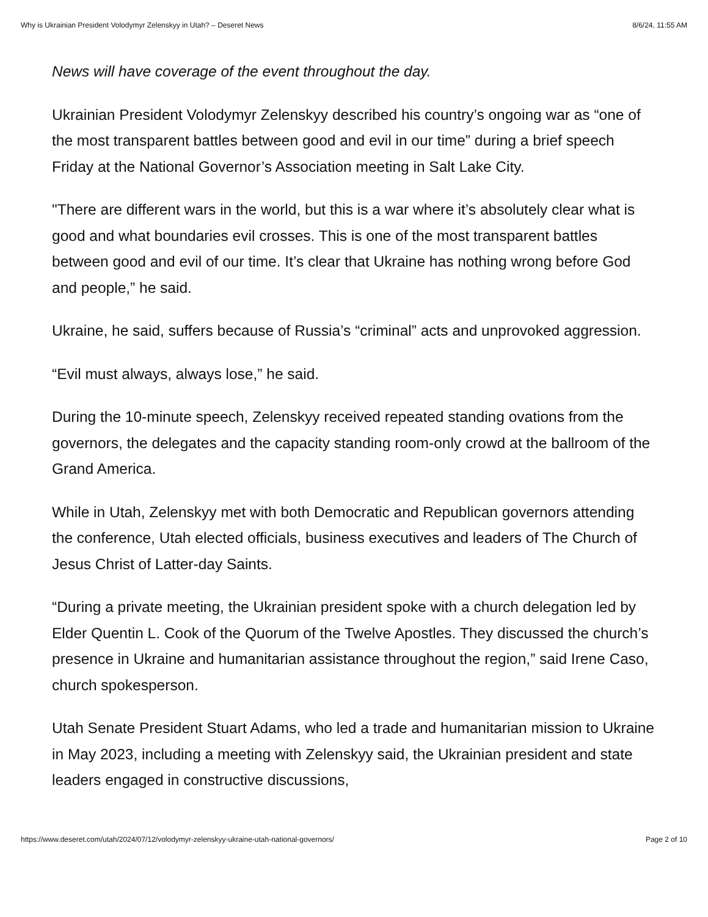Why is Ukrainian President Volodymyr Zelenskyy in Utah? – Deseret News 8/6/24, 11:55 AM
News will have coverage of the event throughout the day.
Ukrainian President Volodymyr Zelenskyy described his country’s ongoing war as “one of the most transparent battles between good and evil in our time” during a brief speech Friday at the National Governor’s Association meeting in Salt Lake City.
"There are different wars in the world, but this is a war where it’s absolutely clear what is good and what boundaries evil crosses. This is one of the most transparent battles between good and evil of our time. It’s clear that Ukraine has nothing wrong before God and people,” he said.
Ukraine, he said, suffers because of Russia’s “criminal” acts and unprovoked aggression.
“Evil must always, always lose,” he said.
During the 10-minute speech, Zelenskyy received repeated standing ovations from the governors, the delegates and the capacity standing room-only crowd at the ballroom of the Grand America.
While in Utah, Zelenskyy met with both Democratic and Republican governors attending the conference, Utah elected officials, business executives and leaders of The Church of Jesus Christ of Latter-day Saints.
“During a private meeting, the Ukrainian president spoke with a church delegation led by Elder Quentin L. Cook of the Quorum of the Twelve Apostles. They discussed the church’s presence in Ukraine and humanitarian assistance throughout the region,” said Irene Caso, church spokesperson.
Utah Senate President Stuart Adams, who led a trade and humanitarian mission to Ukraine in May 2023, including a meeting with Zelenskyy said, the Ukrainian president and state leaders engaged in constructive discussions,
https://www.deseret.com/utah/2024/07/12/volodymyr-zelenskyy-ukraine-utah-national-governors/ Page 2 of 10